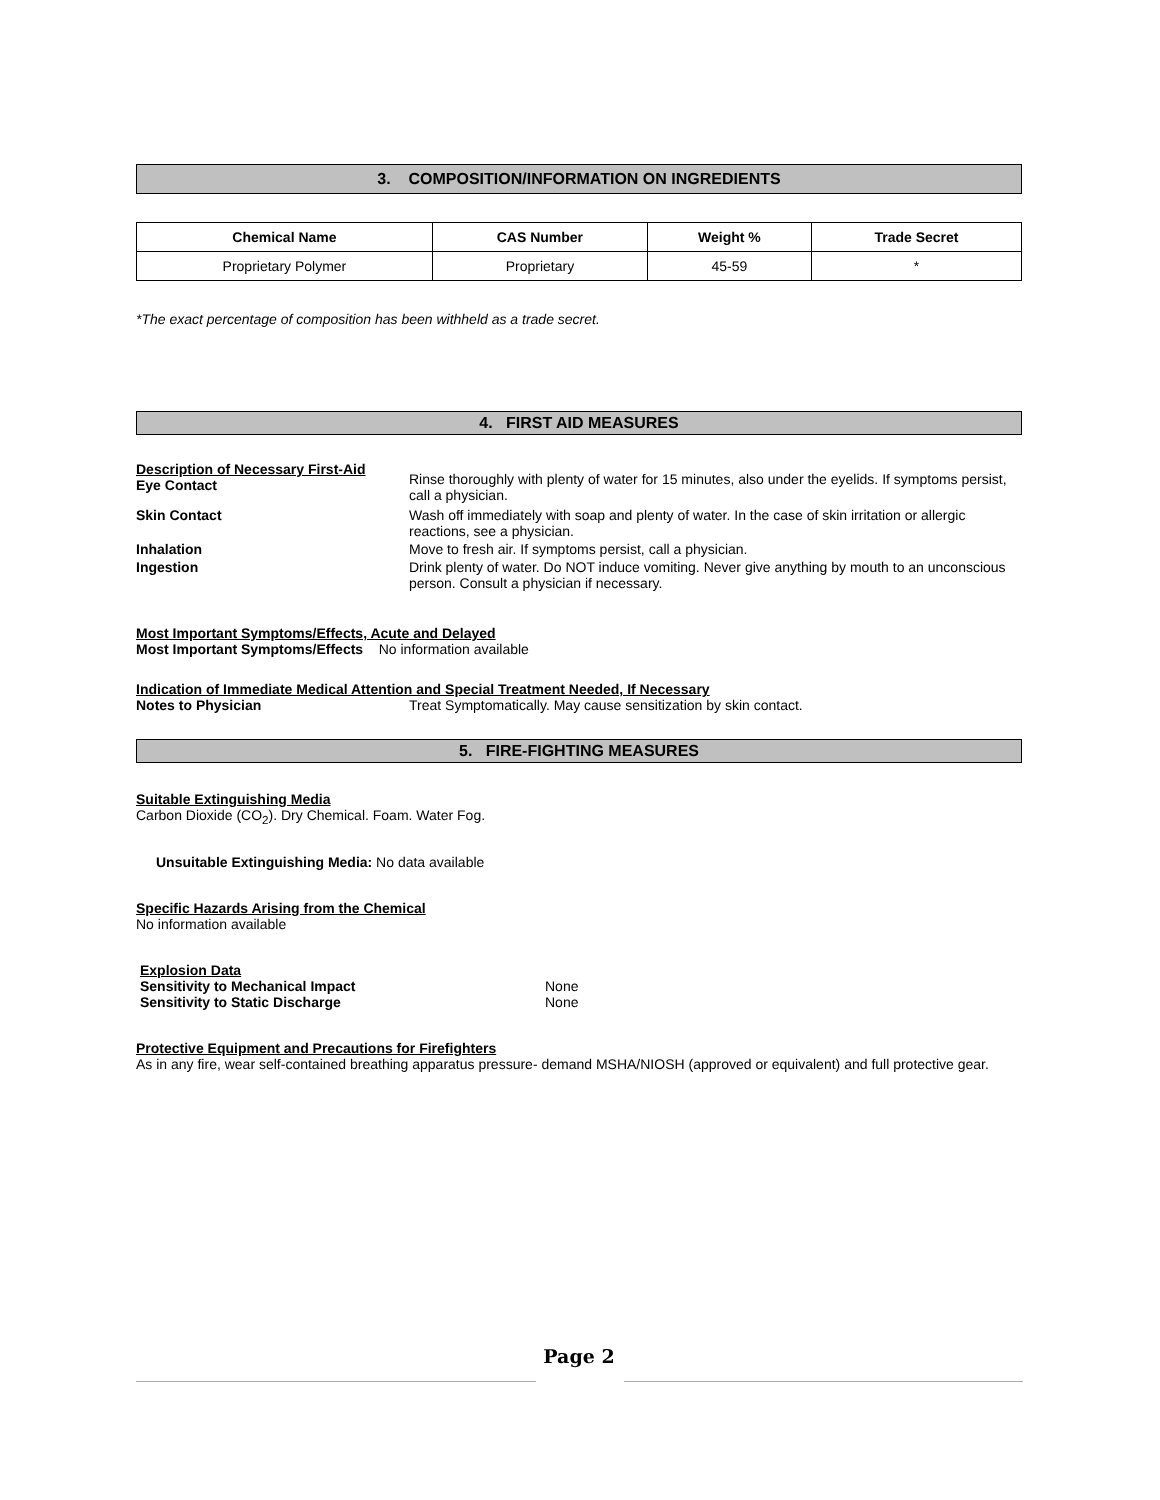3. COMPOSITION/INFORMATION ON INGREDIENTS
| Chemical Name | CAS Number | Weight % | Trade Secret |
| --- | --- | --- | --- |
| Proprietary Polymer | Proprietary | 45-59 | * |
*The exact percentage of composition has been withheld as a trade secret.
4. FIRST AID MEASURES
Description of Necessary First-Aid
Eye Contact
Rinse thoroughly with plenty of water for 15 minutes, also under the eyelids. If symptoms persist, call a physician.
Skin Contact Wash off immediately with soap and plenty of water. In the case of skin irritation or allergic reactions, see a physician.
Inhalation Move to fresh air. If symptoms persist, call a physician.
Ingestion Drink plenty of water. Do NOT induce vomiting. Never give anything by mouth to an unconscious person. Consult a physician if necessary.
Most Important Symptoms/Effects, Acute and Delayed
Most Important Symptoms/Effects No information available
Indication of Immediate Medical Attention and Special Treatment Needed, If Necessary
Notes to Physician Treat Symptomatically. May cause sensitization by skin contact.
5. FIRE-FIGHTING MEASURES
Suitable Extinguishing Media
Carbon Dioxide (CO<sub>2</sub>). Dry Chemical. Foam. Water Fog.
Unsuitable Extinguishing Media: No data available
Specific Hazards Arising from the Chemical
No information available
Explosion Data
Sensitivity to Mechanical Impact None
Sensitivity to Static Discharge None
Protective Equipment and Precautions for Firefighters
As in any fire, wear self-contained breathing apparatus pressure- demand MSHA/NIOSH (approved or equivalent) and full protective gear.
Page 2